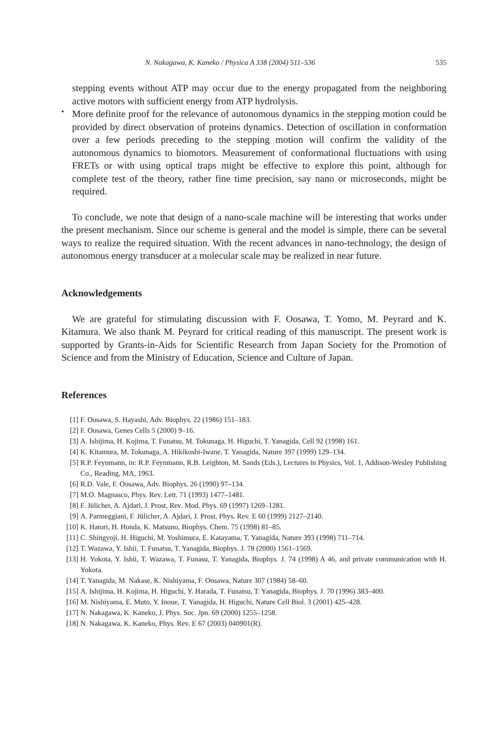N. Nakagawa, K. Kaneko / Physica A 338 (2004) 511–536 535
stepping events without ATP may occur due to the energy propagated from the neighboring active motors with sufficient energy from ATP hydrolysis.
•
More definite proof for the relevance of autonomous dynamics in the stepping motion could be provided by direct observation of proteins dynamics. Detection of oscillation in conformation over a few periods preceding to the stepping motion will confirm the validity of the autonomous dynamics to biomotors. Measurement of conformational fluctuations with using FRETs or with using optical traps might be effective to explore this point, although for complete test of the theory, rather fine time precision, say nano or microseconds, might be required.
To conclude, we note that design of a nano-scale machine will be interesting that works under the present mechanism. Since our scheme is general and the model is simple, there can be several ways to realize the required situation. With the recent advances in nano-technology, the design of autonomous energy transducer at a molecular scale may be realized in near future.
Acknowledgements
We are grateful for stimulating discussion with F. Oosawa, T. Yomo, M. Peyrard and K. Kitamura. We also thank M. Peyrard for critical reading of this manuscript. The present work is supported by Grants-in-Aids for Scientific Research from Japan Society for the Promotion of Science and from the Ministry of Education, Science and Culture of Japan.
References
[1] F. Oosawa, S. Hayashi, Adv. Biophys. 22 (1986) 151–183.
[2] F. Oosawa, Genes Cells 5 (2000) 9–16.
[3] A. Ishijima, H. Kojima, T. Funatsu, M. Tokunaga, H. Higuchi, T. Yanagida, Cell 92 (1998) 161.
[4] K. Kitamura, M. Tokunaga, A. Hikikoshi-Iwane, T. Yanagida, Nature 397 (1999) 129–134.
[5] R.P. Feynmann, in: R.P. Feynmann, R.B. Leighton, M. Sands (Eds.), Lectures in Physics, Vol. 1, Addison-Wesley Publishing Co., Reading, MA, 1963.
[6] R.D. Vale, F. Oosawa, Adv. Biophys. 26 (1990) 97–134.
[7] M.O. Magnasco, Phys. Rev. Lett. 71 (1993) 1477–1481.
[8] F. Jülicher, A. Ajdari, J. Prost, Rev. Mod. Phys. 69 (1997) 1269–1281.
[9] A. Parmeggiani, F. Jülicher, A. Ajdari, J. Prost, Phys. Rev. E 60 (1999) 2127–2140.
[10] K. Hatori, H. Honda, K. Matsuno, Biophys. Chem. 75 (1998) 81–85.
[11] C. Shingyoji, H. Higuchi, M. Yoshimura, E. Katayama, T. Yanagida, Nature 393 (1998) 711–714.
[12] T. Wazawa, Y. Ishii, T. Funatsu, T. Yanagida, Biophys. J. 78 (2000) 1561–1569.
[13] H. Yokota, Y. Ishii, T. Wazawa, T. Funasu, T. Yanagida, Biophys. J. 74 (1998) A 46, and private communication with H. Yokota.
[14] T. Yanagida, M. Nakase, K. Nishiyama, F. Oosawa, Nature 307 (1984) 58–60.
[15] A. Ishijima, H. Kojima, H. Higuchi, Y. Harada, T. Funatsu, T. Yanagida, Biophys. J. 70 (1996) 383–400.
[16] M. Nishiyama, E. Muto, Y. Inoue, T. Yanagida, H. Higuchi, Nature Cell Biol. 3 (2001) 425–428.
[17] N. Nakagawa, K. Kaneko, J. Phys. Soc. Jpn. 69 (2000) 1255–1258.
[18] N. Nakagawa, K. Kaneko, Phys. Rev. E 67 (2003) 040901(R).